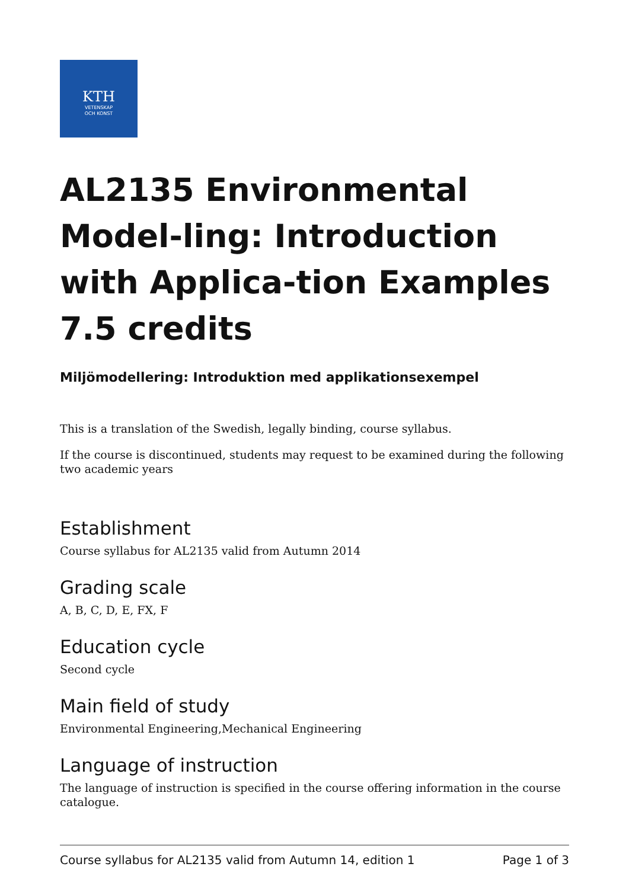KTH
VETENSKAP
OCH KONST
AL2135 Environmental Model-ling: Introduction with Applica-tion Examples 7.5 credits
Miljömodellering: Introduktion med applikationsexempel
This is a translation of the Swedish, legally binding, course syllabus.
If the course is discontinued, students may request to be examined during the following two academic years
Establishment
Course syllabus for AL2135 valid from Autumn 2014
Grading scale
A, B, C, D, E, FX, F
Education cycle
Second cycle
Main field of study
Environmental Engineering,Mechanical Engineering
Language of instruction
The language of instruction is specified in the course offering information in the course catalogue.
Course syllabus for AL2135 valid from Autumn 14, edition 1 Page 1 of 3